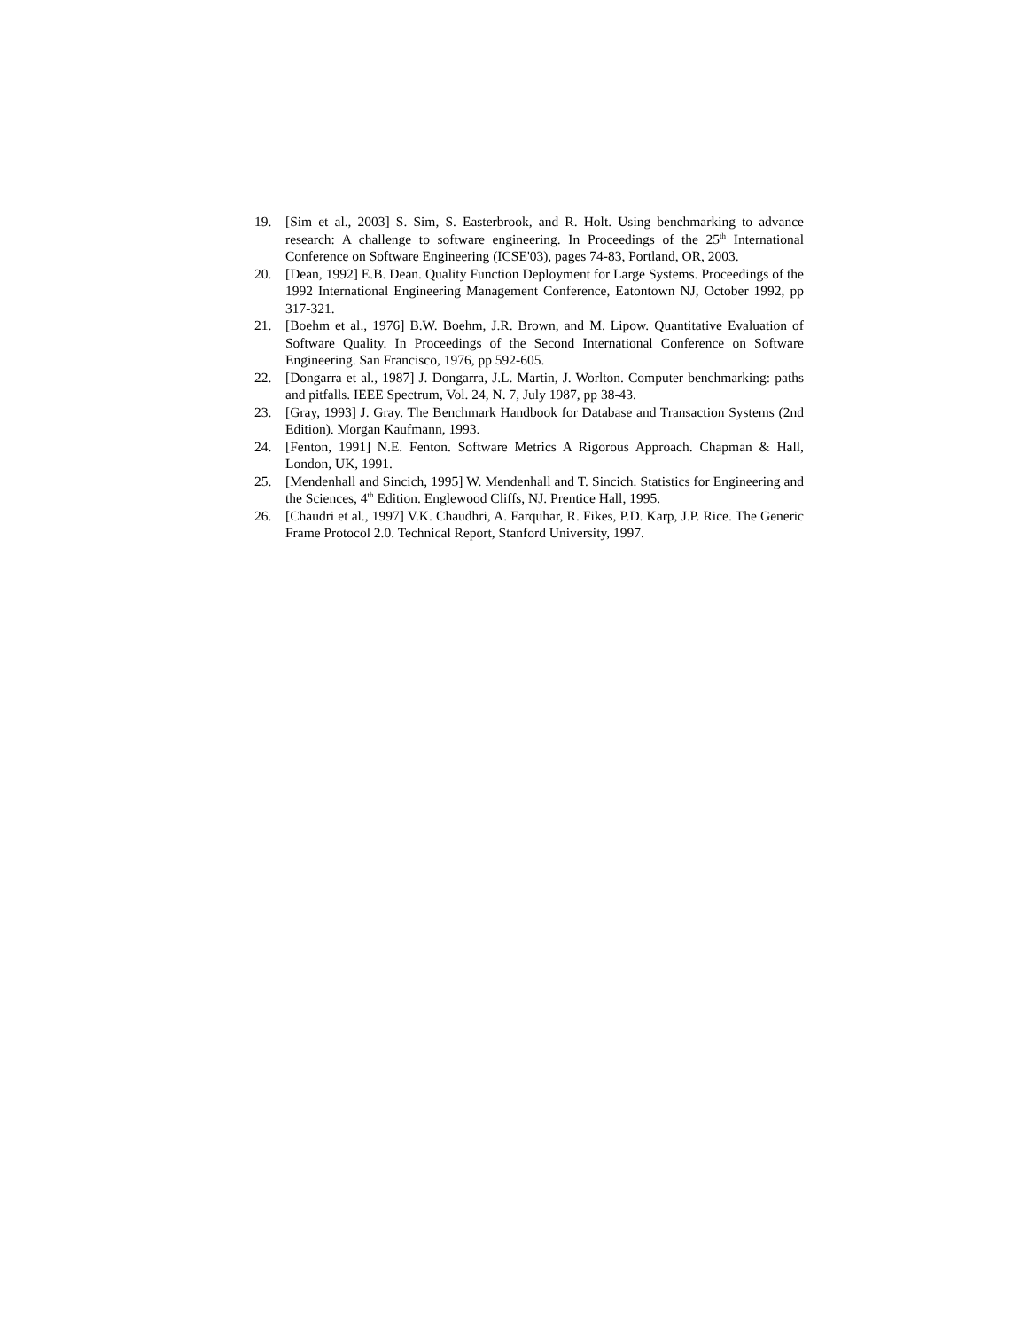19. [Sim et al., 2003] S. Sim, S. Easterbrook, and R. Holt. Using benchmarking to advance research: A challenge to software engineering. In Proceedings of the 25<sup>th</sup> International Conference on Software Engineering (ICSE'03), pages 74-83, Portland, OR, 2003.
20. [Dean, 1992] E.B. Dean. Quality Function Deployment for Large Systems. Proceedings of the 1992 International Engineering Management Conference, Eatontown NJ, October 1992, pp 317-321.
21. [Boehm et al., 1976] B.W. Boehm, J.R. Brown, and M. Lipow. Quantitative Evaluation of Software Quality. In Proceedings of the Second International Conference on Software Engineering. San Francisco, 1976, pp 592-605.
22. [Dongarra et al., 1987] J. Dongarra, J.L. Martin, J. Worlton. Computer benchmarking: paths and pitfalls. IEEE Spectrum, Vol. 24, N. 7, July 1987, pp 38-43.
23. [Gray, 1993] J. Gray. The Benchmark Handbook for Database and Transaction Systems (2nd Edition). Morgan Kaufmann, 1993.
24. [Fenton, 1991] N.E. Fenton. Software Metrics A Rigorous Approach. Chapman & Hall, London, UK, 1991.
25. [Mendenhall and Sincich, 1995] W. Mendenhall and T. Sincich. Statistics for Engineering and the Sciences, 4<sup>th</sup> Edition. Englewood Cliffs, NJ. Prentice Hall, 1995.
26. [Chaudri et al., 1997] V.K. Chaudhri, A. Farquhar, R. Fikes, P.D. Karp, J.P. Rice. The Generic Frame Protocol 2.0. Technical Report, Stanford University, 1997.